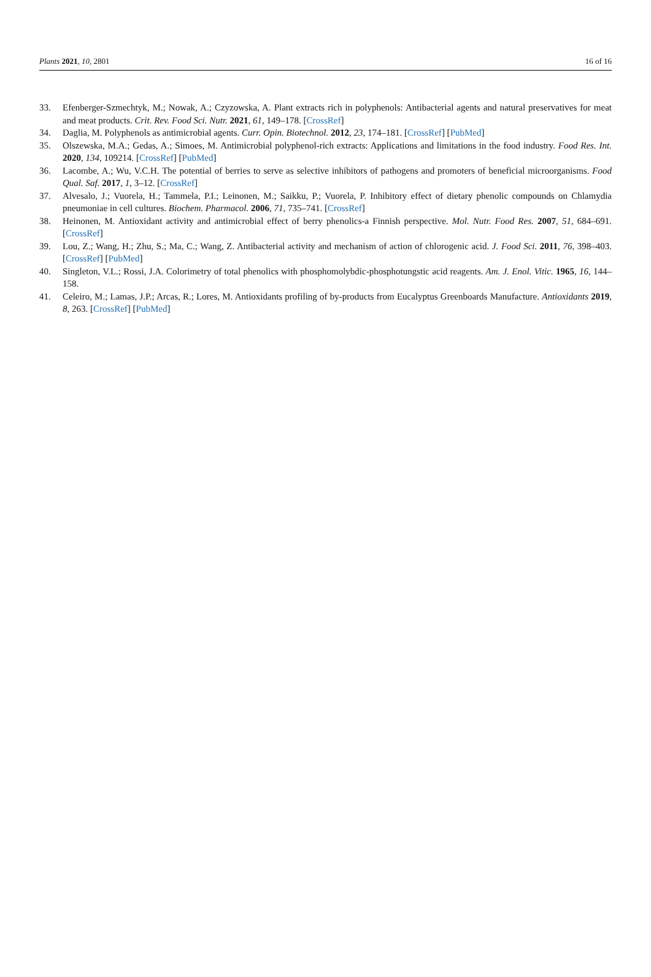Plants 2021, 10, 2801 16 of 16
33. Efenberger-Szmechtyk, M.; Nowak, A.; Czyzowska, A. Plant extracts rich in polyphenols: Antibacterial agents and natural preservatives for meat and meat products. Crit. Rev. Food Sci. Nutr. 2021, 61, 149–178. [CrossRef]
34. Daglia, M. Polyphenols as antimicrobial agents. Curr. Opin. Biotechnol. 2012, 23, 174–181. [CrossRef] [PubMed]
35. Olszewska, M.A.; Gedas, A.; Simoes, M. Antimicrobial polyphenol-rich extracts: Applications and limitations in the food industry. Food Res. Int. 2020, 134, 109214. [CrossRef] [PubMed]
36. Lacombe, A.; Wu, V.C.H. The potential of berries to serve as selective inhibitors of pathogens and promoters of beneficial microorganisms. Food Qual. Saf. 2017, 1, 3–12. [CrossRef]
37. Alvesalo, J.; Vuorela, H.; Tammela, P.I.; Leinonen, M.; Saikku, P.; Vuorela, P. Inhibitory effect of dietary phenolic compounds on Chlamydia pneumoniae in cell cultures. Biochem. Pharmacol. 2006, 71, 735–741. [CrossRef]
38. Heinonen, M. Antioxidant activity and antimicrobial effect of berry phenolics-a Finnish perspective. Mol. Nutr. Food Res. 2007, 51, 684–691. [CrossRef]
39. Lou, Z.; Wang, H.; Zhu, S.; Ma, C.; Wang, Z. Antibacterial activity and mechanism of action of chlorogenic acid. J. Food Sci. 2011, 76, 398–403. [CrossRef] [PubMed]
40. Singleton, V.L.; Rossi, J.A. Colorimetry of total phenolics with phosphomolybdic-phosphotungstic acid reagents. Am. J. Enol. Vitic. 1965, 16, 144–158.
41. Celeiro, M.; Lamas, J.P.; Arcas, R.; Lores, M. Antioxidants profiling of by-products from Eucalyptus Greenboards Manufacture. Antioxidants 2019, 8, 263. [CrossRef] [PubMed]